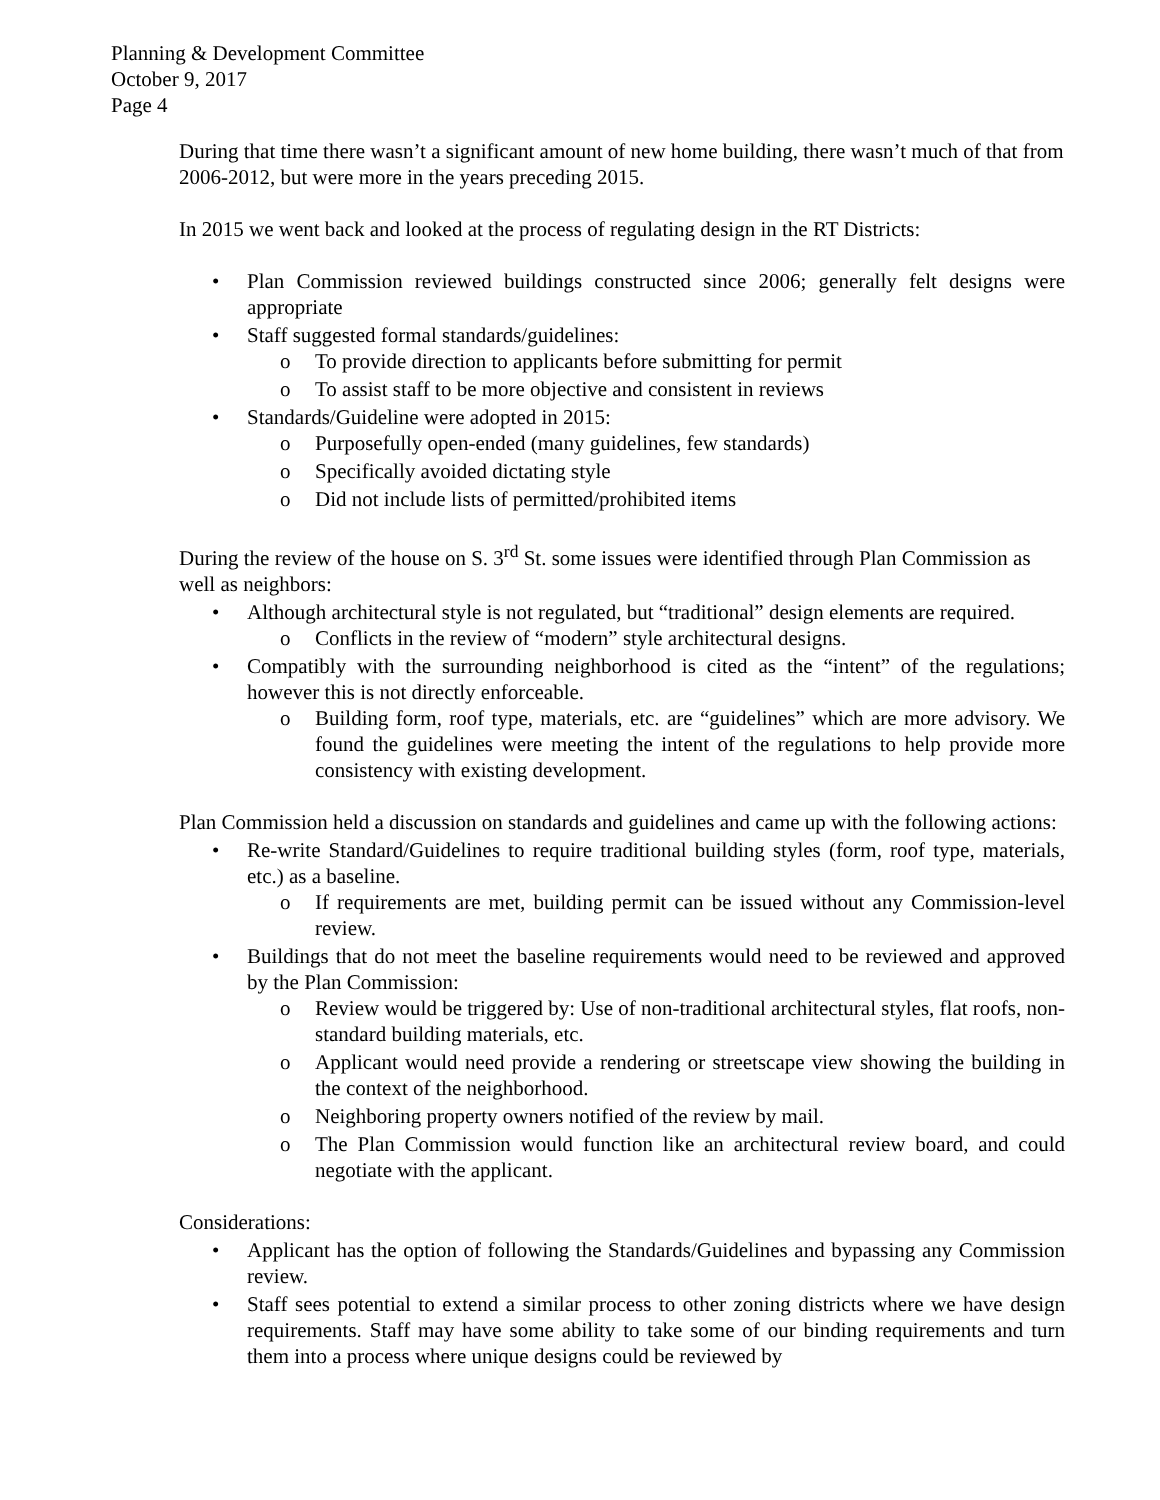Planning & Development Committee
October 9, 2017
Page 4
During that time there wasn’t a significant amount of new home building, there wasn’t much of that from 2006-2012, but were more in the years preceding 2015.
In 2015 we went back and looked at the process of regulating design in the RT Districts:
• Plan Commission reviewed buildings constructed since 2006; generally felt designs were appropriate
• Staff suggested formal standards/guidelines:
o To provide direction to applicants before submitting for permit
o To assist staff to be more objective and consistent in reviews
• Standards/Guideline were adopted in 2015:
o Purposefully open-ended (many guidelines, few standards)
o Specifically avoided dictating style
o Did not include lists of permitted/prohibited items
During the review of the house on S. 3<sup>rd</sup> St. some issues were identified through Plan Commission as well as neighbors:
• Although architectural style is not regulated, but “traditional” design elements are required.
o Conflicts in the review of “modern” style architectural designs.
• Compatibly with the surrounding neighborhood is cited as the “intent” of the regulations; however this is not directly enforceable.
o Building form, roof type, materials, etc. are “guidelines” which are more advisory. We found the guidelines were meeting the intent of the regulations to help provide more consistency with existing development.
Plan Commission held a discussion on standards and guidelines and came up with the following actions:
• Re-write Standard/Guidelines to require traditional building styles (form, roof type, materials, etc.) as a baseline.
o If requirements are met, building permit can be issued without any Commission-level review.
• Buildings that do not meet the baseline requirements would need to be reviewed and approved by the Plan Commission:
o Review would be triggered by: Use of non-traditional architectural styles, flat roofs, non-standard building materials, etc.
o Applicant would need provide a rendering or streetscape view showing the building in the context of the neighborhood.
o Neighboring property owners notified of the review by mail.
o The Plan Commission would function like an architectural review board, and could negotiate with the applicant.
Considerations:
• Applicant has the option of following the Standards/Guidelines and bypassing any Commission review.
• Staff sees potential to extend a similar process to other zoning districts where we have design requirements. Staff may have some ability to take some of our binding requirements and turn them into a process where unique designs could be reviewed by